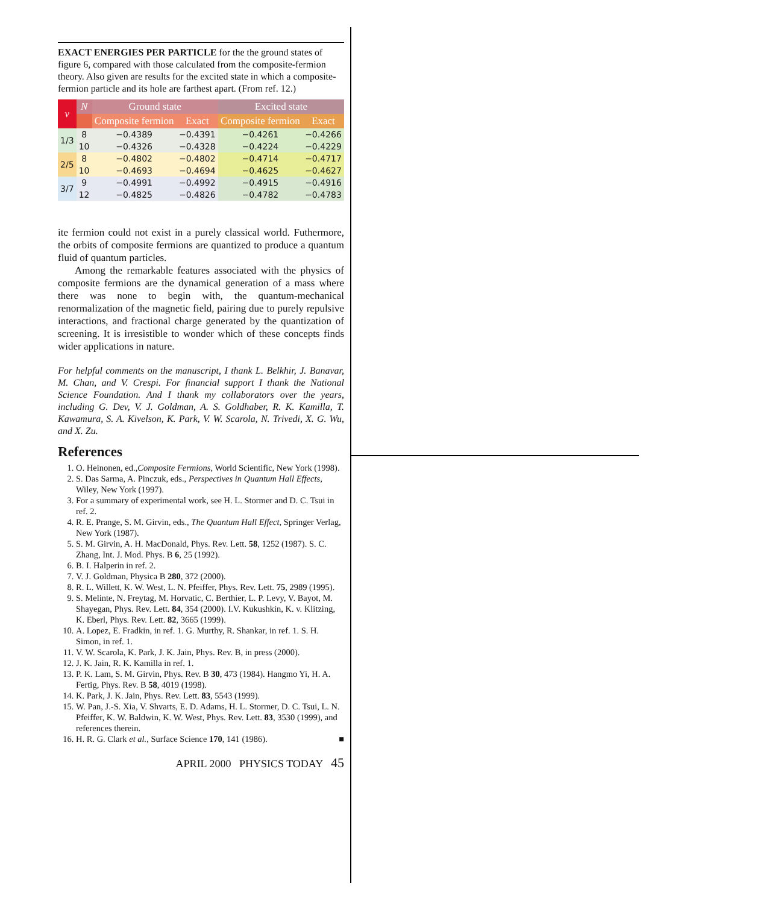EXACT ENERGIES PER PARTICLE for the the ground states of figure 6, compared with those calculated from the composite-fermion theory. Also given are results for the excited state in which a composite-fermion particle and its hole are farthest apart. (From ref. 12.)
| ν | N | Ground state | | Excited state | |
| --- | --- | --- | --- | --- | --- |
| | | Composite fermion | Exact | Composite fermion | Exact |
| 1/3 | 8 | −0.4389 | −0.4391 | −0.4261 | −0.4266 |
| | 10 | −0.4326 | −0.4328 | −0.4224 | −0.4229 |
| 2/5 | 8 | −0.4802 | −0.4802 | −0.4714 | −0.4717 |
| | 10 | −0.4693 | −0.4694 | −0.4625 | −0.4627 |
| 3/7 | 9 | −0.4991 | −0.4992 | −0.4915 | −0.4916 |
| | 12 | −0.4825 | −0.4826 | −0.4782 | −0.4783 |
ite fermion could not exist in a purely classical world. Futhermore, the orbits of composite fermions are quantized to produce a quantum fluid of quantum particles.
Among the remarkable features associated with the physics of composite fermions are the dynamical generation of a mass where there was none to begin with, the quantum-mechanical renormalization of the magnetic field, pairing due to purely repulsive interactions, and fractional charge generated by the quantization of screening. It is irresistible to wonder which of these concepts finds wider applications in nature.
For helpful comments on the manuscript, I thank L. Belkhir, J. Banavar, M. Chan, and V. Crespi. For financial support I thank the National Science Foundation. And I thank my collaborators over the years, including G. Dev, V. J. Goldman, A. S. Goldhaber, R. K. Kamilla, T. Kawamura, S. A. Kivelson, K. Park, V. W. Scarola, N. Trivedi, X. G. Wu, and X. Zu.
References
1. O. Heinonen, ed.,Composite Fermions, World Scientific, New York (1998).
2. S. Das Sarma, A. Pinczuk, eds., Perspectives in Quantum Hall Effects, Wiley, New York (1997).
3. For a summary of experimental work, see H. L. Stormer and D. C. Tsui in ref. 2.
4. R. E. Prange, S. M. Girvin, eds., The Quantum Hall Effect, Springer Verlag, New York (1987).
5. S. M. Girvin, A. H. MacDonald, Phys. Rev. Lett. 58, 1252 (1987). S. C. Zhang, Int. J. Mod. Phys. B 6, 25 (1992).
6. B. I. Halperin in ref. 2.
7. V. J. Goldman, Physica B 280, 372 (2000).
8. R. L. Willett, K. W. West, L. N. Pfeiffer, Phys. Rev. Lett. 75, 2989 (1995).
9. S. Melinte, N. Freytag, M. Horvatic, C. Berthier, L. P. Levy, V. Bayot, M. Shayegan, Phys. Rev. Lett. 84, 354 (2000). I.V. Kukushkin, K. v. Klitzing, K. Eberl, Phys. Rev. Lett. 82, 3665 (1999).
10. A. Lopez, E. Fradkin, in ref. 1. G. Murthy, R. Shankar, in ref. 1. S. H. Simon, in ref. 1.
11. V. W. Scarola, K. Park, J. K. Jain, Phys. Rev. B, in press (2000).
12. J. K. Jain, R. K. Kamilla in ref. 1.
13. P. K. Lam, S. M. Girvin, Phys. Rev. B 30, 473 (1984). Hangmo Yi, H. A. Fertig, Phys. Rev. B 58, 4019 (1998).
14. K. Park, J. K. Jain, Phys. Rev. Lett. 83, 5543 (1999).
15. W. Pan, J.-S. Xia, V. Shvarts, E. D. Adams, H. L. Stormer, D. C. Tsui, L. N. Pfeiffer, K. W. Baldwin, K. W. West, Phys. Rev. Lett. 83, 3530 (1999), and references therein.
16. H. R. G. Clark et al., Surface Science 170, 141 (1986). ■
APRIL 2000 PHYSICS TODAY 45